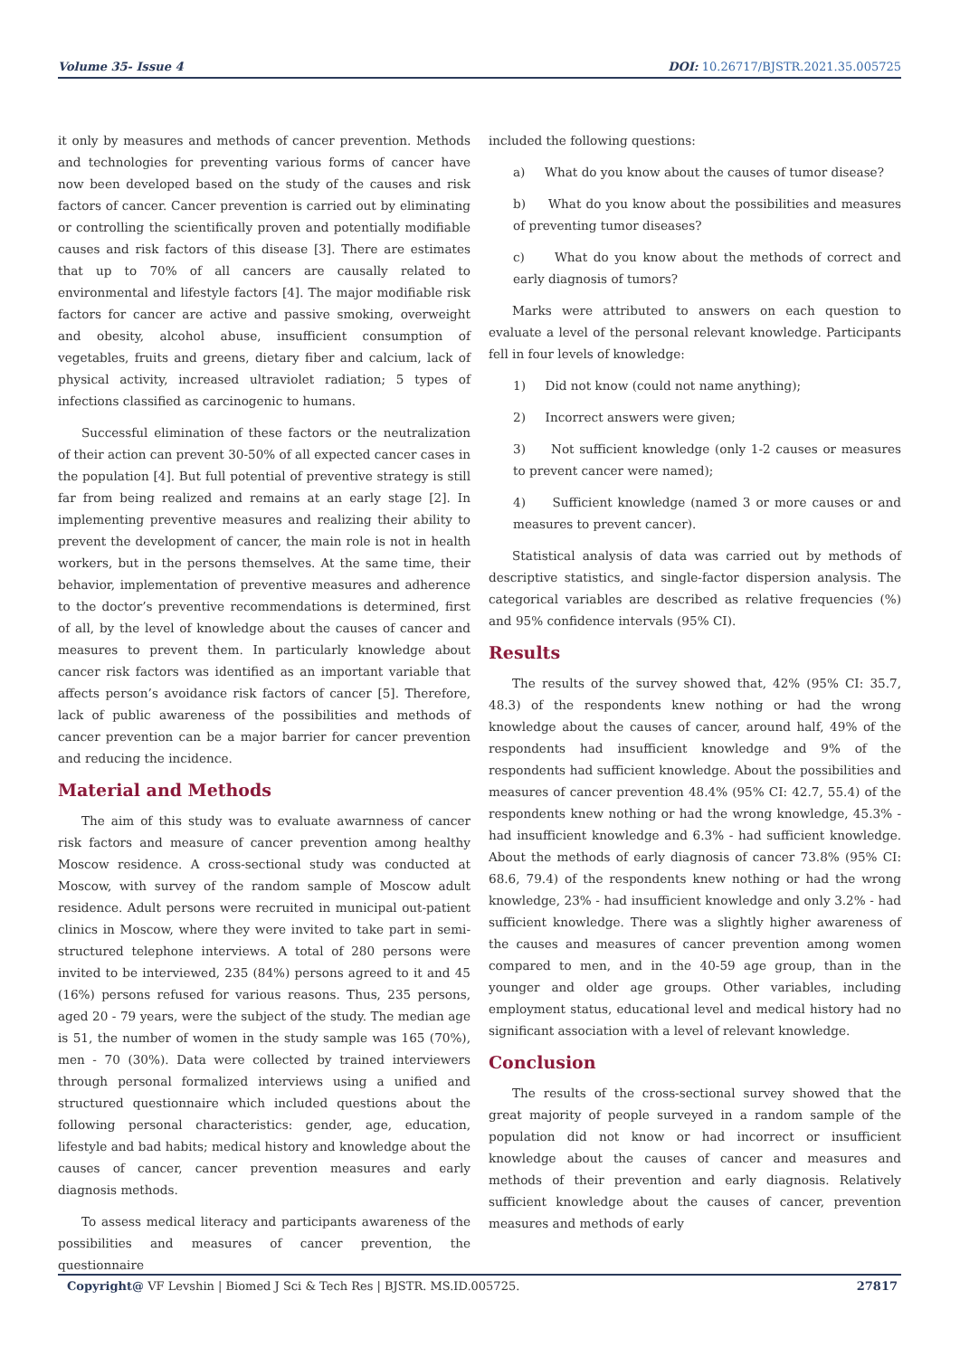Volume 35- Issue 4 DOI: 10.26717/BJSTR.2021.35.005725
it only by measures and methods of cancer prevention. Methods and technologies for preventing various forms of cancer have now been developed based on the study of the causes and risk factors of cancer. Cancer prevention is carried out by eliminating or controlling the scientifically proven and potentially modifiable causes and risk factors of this disease [3]. There are estimates that up to 70% of all cancers are causally related to environmental and lifestyle factors [4]. The major modifiable risk factors for cancer are active and passive smoking, overweight and obesity, alcohol abuse, insufficient consumption of vegetables, fruits and greens, dietary fiber and calcium, lack of physical activity, increased ultraviolet radiation; 5 types of infections classified as carcinogenic to humans.
Successful elimination of these factors or the neutralization of their action can prevent 30-50% of all expected cancer cases in the population [4]. But full potential of preventive strategy is still far from being realized and remains at an early stage [2]. In implementing preventive measures and realizing their ability to prevent the development of cancer, the main role is not in health workers, but in the persons themselves. At the same time, their behavior, implementation of preventive measures and adherence to the doctor’s preventive recommendations is determined, first of all, by the level of knowledge about the causes of cancer and measures to prevent them. In particularly knowledge about cancer risk factors was identified as an important variable that affects person’s avoidance risk factors of cancer [5]. Therefore, lack of public awareness of the possibilities and methods of cancer prevention can be a major barrier for cancer prevention and reducing the incidence.
Material and Methods
The aim of this study was to evaluate awarnness of cancer risk factors and measure of cancer prevention among healthy Moscow residence. A cross-sectional study was conducted at Moscow, with survey of the random sample of Moscow adult residence. Adult persons were recruited in municipal out-patient clinics in Moscow, where they were invited to take part in semi-structured telephone interviews. A total of 280 persons were invited to be interviewed, 235 (84%) persons agreed to it and 45 (16%) persons refused for various reasons. Thus, 235 persons, aged 20 - 79 years, were the subject of the study. The median age is 51, the number of women in the study sample was 165 (70%), men - 70 (30%). Data were collected by trained interviewers through personal formalized interviews using a unified and structured questionnaire which included questions about the following personal characteristics: gender, age, education, lifestyle and bad habits; medical history and knowledge about the causes of cancer, cancer prevention measures and early diagnosis methods.
To assess medical literacy and participants awareness of the possibilities and measures of cancer prevention, the questionnaire
included the following questions:
a) What do you know about the causes of tumor disease?
b) What do you know about the possibilities and measures of preventing tumor diseases?
c) What do you know about the methods of correct and early diagnosis of tumors?
Marks were attributed to answers on each question to evaluate a level of the personal relevant knowledge. Participants fell in four levels of knowledge:
1) Did not know (could not name anything);
2) Incorrect answers were given;
3) Not sufficient knowledge (only 1-2 causes or measures to prevent cancer were named);
4) Sufficient knowledge (named 3 or more causes or and measures to prevent cancer).
Statistical analysis of data was carried out by methods of descriptive statistics, and single-factor dispersion analysis. The categorical variables are described as relative frequencies (%) and 95% confidence intervals (95% CI).
Results
The results of the survey showed that, 42% (95% CI: 35.7, 48.3) of the respondents knew nothing or had the wrong knowledge about the causes of cancer, around half, 49% of the respondents had insufficient knowledge and 9% of the respondents had sufficient knowledge. About the possibilities and measures of cancer prevention 48.4% (95% CI: 42.7, 55.4) of the respondents knew nothing or had the wrong knowledge, 45.3% - had insufficient knowledge and 6.3% - had sufficient knowledge. About the methods of early diagnosis of cancer 73.8% (95% CI: 68.6, 79.4) of the respondents knew nothing or had the wrong knowledge, 23% - had insufficient knowledge and only 3.2% - had sufficient knowledge. There was a slightly higher awareness of the causes and measures of cancer prevention among women compared to men, and in the 40-59 age group, than in the younger and older age groups. Other variables, including employment status, educational level and medical history had no significant association with a level of relevant knowledge.
Conclusion
The results of the cross-sectional survey showed that the great majority of people surveyed in a random sample of the population did not know or had incorrect or insufficient knowledge about the causes of cancer and measures and methods of their prevention and early diagnosis. Relatively sufficient knowledge about the causes of cancer, prevention measures and methods of early
Copyright@ VF Levshin | Biomed J Sci & Tech Res | BJSTR. MS.ID.005725.
27817